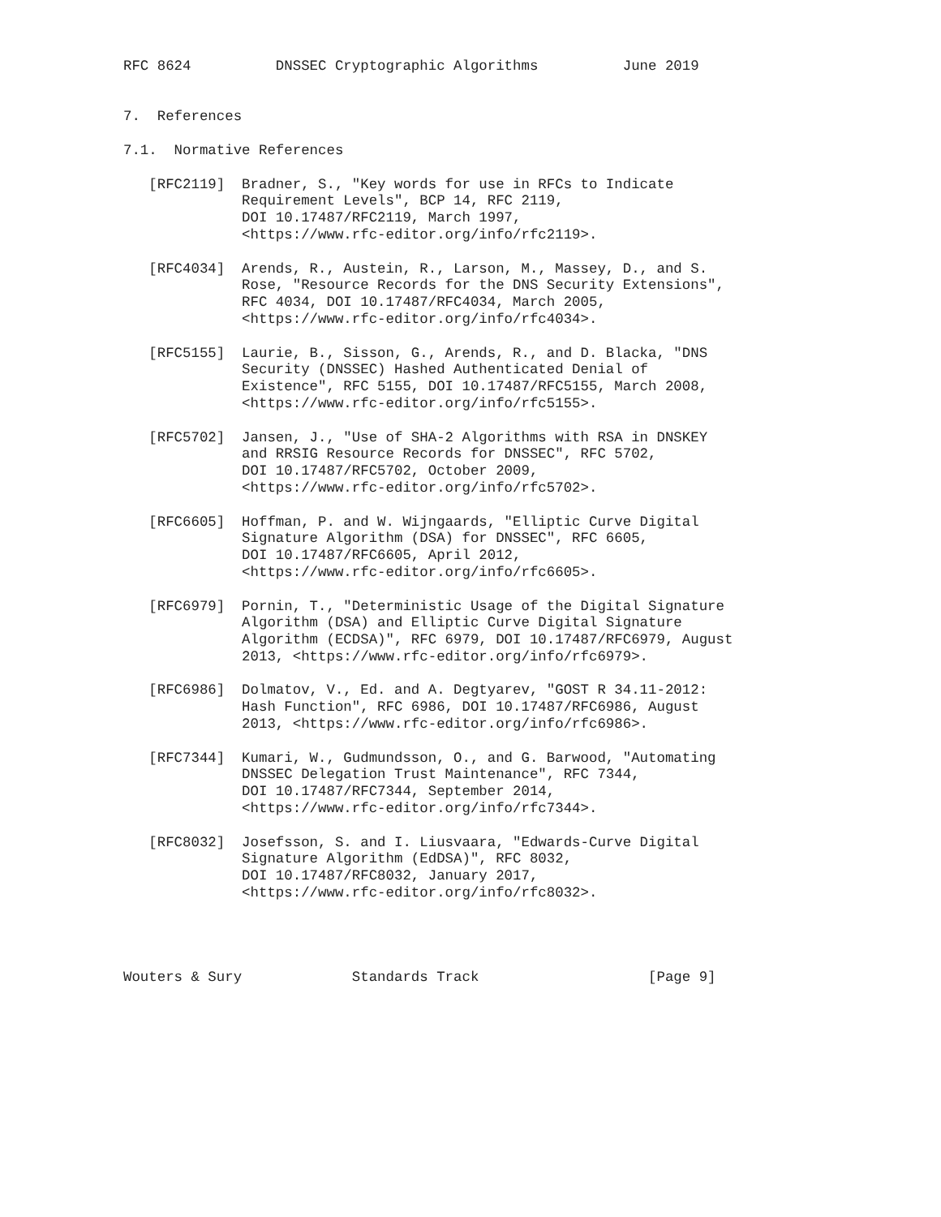RFC 8624          DNSSEC Cryptographic Algorithms          June 2019


7.  References

7.1.  Normative References

   [RFC2119]  Bradner, S., "Key words for use in RFCs to Indicate
              Requirement Levels", BCP 14, RFC 2119,
              DOI 10.17487/RFC2119, March 1997,
              <https://www.rfc-editor.org/info/rfc2119>.

   [RFC4034]  Arends, R., Austein, R., Larson, M., Massey, D., and S.
              Rose, "Resource Records for the DNS Security Extensions",
              RFC 4034, DOI 10.17487/RFC4034, March 2005,
              <https://www.rfc-editor.org/info/rfc4034>.

   [RFC5155]  Laurie, B., Sisson, G., Arends, R., and D. Blacka, "DNS
              Security (DNSSEC) Hashed Authenticated Denial of
              Existence", RFC 5155, DOI 10.17487/RFC5155, March 2008,
              <https://www.rfc-editor.org/info/rfc5155>.

   [RFC5702]  Jansen, J., "Use of SHA-2 Algorithms with RSA in DNSKEY
              and RRSIG Resource Records for DNSSEC", RFC 5702,
              DOI 10.17487/RFC5702, October 2009,
              <https://www.rfc-editor.org/info/rfc5702>.

   [RFC6605]  Hoffman, P. and W. Wijngaards, "Elliptic Curve Digital
              Signature Algorithm (DSA) for DNSSEC", RFC 6605,
              DOI 10.17487/RFC6605, April 2012,
              <https://www.rfc-editor.org/info/rfc6605>.

   [RFC6979]  Pornin, T., "Deterministic Usage of the Digital Signature
              Algorithm (DSA) and Elliptic Curve Digital Signature
              Algorithm (ECDSA)", RFC 6979, DOI 10.17487/RFC6979, August
              2013, <https://www.rfc-editor.org/info/rfc6979>.

   [RFC6986]  Dolmatov, V., Ed. and A. Degtyarev, "GOST R 34.11-2012:
              Hash Function", RFC 6986, DOI 10.17487/RFC6986, August
              2013, <https://www.rfc-editor.org/info/rfc6986>.

   [RFC7344]  Kumari, W., Gudmundsson, O., and G. Barwood, "Automating
              DNSSEC Delegation Trust Maintenance", RFC 7344,
              DOI 10.17487/RFC7344, September 2014,
              <https://www.rfc-editor.org/info/rfc7344>.

   [RFC8032]  Josefsson, S. and I. Liusvaara, "Edwards-Curve Digital
              Signature Algorithm (EdDSA)", RFC 8032,
              DOI 10.17487/RFC8032, January 2017,
              <https://www.rfc-editor.org/info/rfc8032>.




Wouters & Sury             Standards Track                    [Page 9]